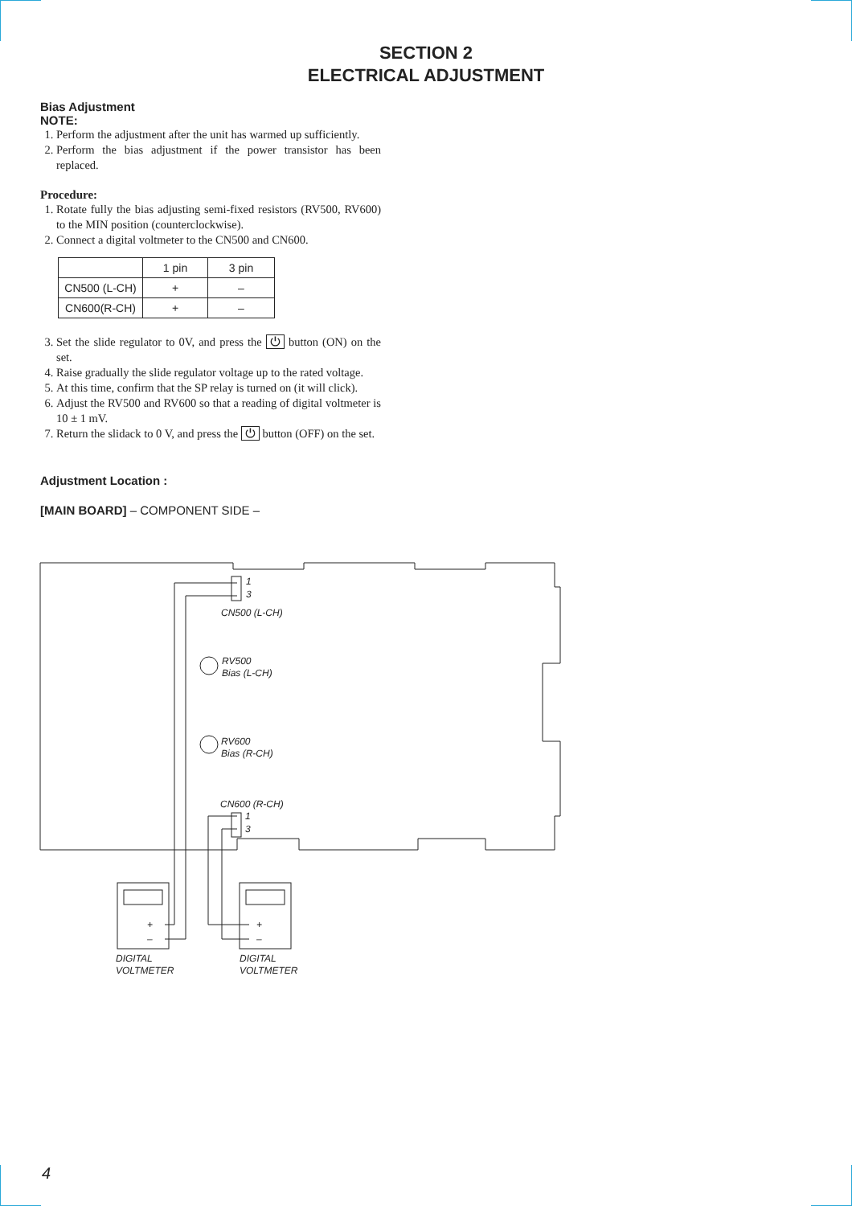SECTION 2
ELECTRICAL ADJUSTMENT
Bias Adjustment
NOTE:
1. Perform the adjustment after the unit has warmed up sufficiently.
2. Perform the bias adjustment if the power transistor has been replaced.
Procedure:
1. Rotate fully the bias adjusting semi-fixed resistors (RV500, RV600) to the MIN position (counterclockwise).
2. Connect a digital voltmeter to the CN500 and CN600.
| | 1 pin | 3 pin |
| --- | --- | --- |
| CN500 (L-CH) | + | – |
| CN600(R-CH) | + | – |
3. Set the slide regulator to 0V, and press the ⏻ button (ON) on the set.
4. Raise gradually the slide regulator voltage up to the rated voltage.
5. At this time, confirm that the SP relay is turned on (it will click).
6. Adjust the RV500 and RV600 so that a reading of digital voltmeter is 10 ± 1 mV.
7. Return the slidack to 0 V, and press the ⏻ button (OFF) on the set.
Adjustment Location :
[MAIN BOARD] – COMPONENT SIDE –
1
3
CN500 (L-CH)
RV500
Bias (L-CH)
RV600
Bias (R-CH)
CN600 (R-CH)
1
3
DIGITAL
VOLTMETER
DIGITAL
VOLTMETER
+
–
+
–
4